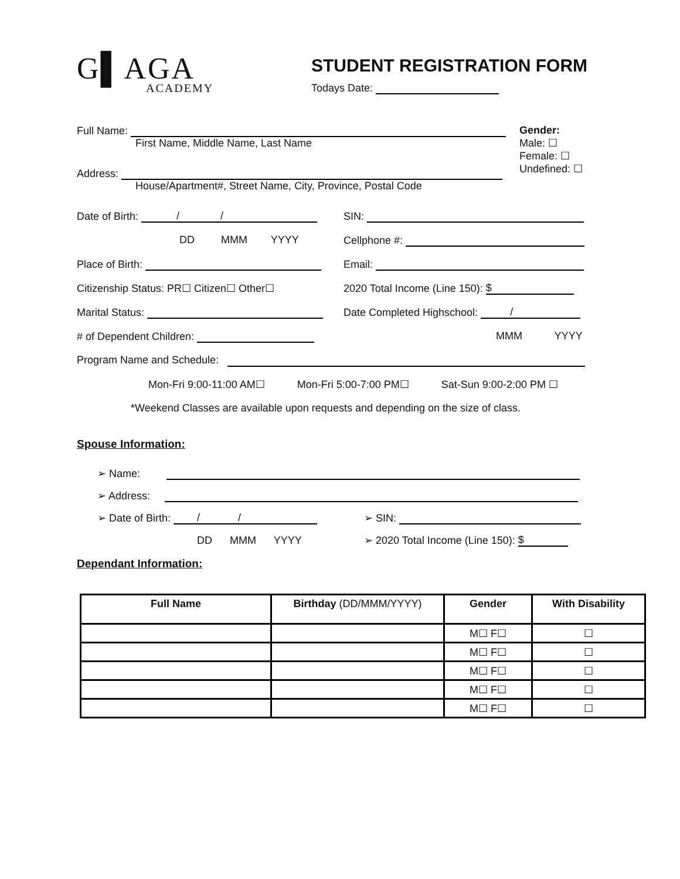G▌AGA
ACADEMY
STUDENT REGISTRATION FORM
Todays Date:
Full Name:
First Name, Middle Name, Last Name
Address:
House/Apartment#, Street Name, City, Province, Postal Code
Gender:
Male: ☐
Female: ☐
Undefined: ☐
Date of Birth: / /
SIN:
DD MMM YYYY
Cellphone #:
Place of Birth: Email:
Citizenship Status: PR☐ Citizen☐ Other☐
2020 Total Income (Line 150): $
Marital Status:
Date Completed Highschool: /
# of Dependent Children: MMM YYYY
Program Name and Schedule:
Mon-Fri 9:00-11:00 AM☐ Mon-Fri 5:00-7:00 PM☐ Sat-Sun 9:00-2:00 PM ☐
*Weekend Classes are available upon requests and depending on the size of class.
Spouse Information:
➢ Name:
➢ Address:
➢ Date of Birth: / /
➢ SIN:
DD MMM YYYY
➢ 2020 Total Income (Line 150): $
Dependant Information:
| Full Name | Birthday (DD/MMM/YYYY) | Gender | With Disability |
| --- | --- | --- | --- |
| | | M☐ F☐ | ☐ |
| | | M☐ F☐ | ☐ |
| | | M☐ F☐ | ☐ |
| | | M☐ F☐ | ☐ |
| | | M☐ F☐ | ☐ |